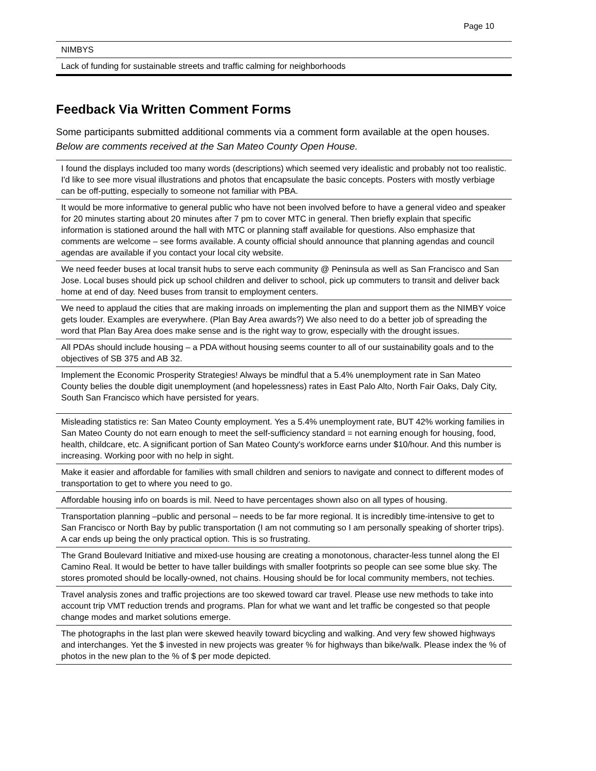Page 10
| NIMBYS |
| Lack of funding for sustainable streets and traffic calming for neighborhoods |
Feedback Via Written Comment Forms
Some participants submitted additional comments via a comment form available at the open houses. Below are comments received at the San Mateo County Open House.
| I found the displays included too many words (descriptions) which seemed very idealistic and probably not too realistic. I'd like to see more visual illustrations and photos that encapsulate the basic concepts. Posters with mostly verbiage can be off-putting, especially to someone not familiar with PBA. |
| It would be more informative to general public who have not been involved before to have a general video and speaker for 20 minutes starting about 20 minutes after 7 pm to cover MTC in general. Then briefly explain that specific information is stationed around the hall with MTC or planning staff available for questions. Also emphasize that comments are welcome – see forms available. A county official should announce that planning agendas and council agendas are available if you contact your local city website. |
| We need feeder buses at local transit hubs to serve each community @ Peninsula as well as San Francisco and San Jose. Local buses should pick up school children and deliver to school, pick up commuters to transit and deliver back home at end of day. Need buses from transit to employment centers. |
| We need to applaud the cities that are making inroads on implementing the plan and support them as the NIMBY voice gets louder. Examples are everywhere. (Plan Bay Area awards?) We also need to do a better job of spreading the word that Plan Bay Area does make sense and is the right way to grow, especially with the drought issues. |
| All PDAs should include housing – a PDA without housing seems counter to all of our sustainability goals and to the objectives of SB 375 and AB 32. |
| Implement the Economic Prosperity Strategies! Always be mindful that a 5.4% unemployment rate in San Mateo County belies the double digit unemployment (and hopelessness) rates in East Palo Alto, North Fair Oaks, Daly City, South San Francisco which have persisted for years. |
| Misleading statistics re: San Mateo County employment. Yes a 5.4% unemployment rate, BUT 42% working families in San Mateo County do not earn enough to meet the self-sufficiency standard = not earning enough for housing, food, health, childcare, etc. A significant portion of San Mateo County's workforce earns under $10/hour. And this number is increasing. Working poor with no help in sight. |
| Make it easier and affordable for families with small children and seniors to navigate and connect to different modes of transportation to get to where you need to go. |
| Affordable housing info on boards is mil. Need to have percentages shown also on all types of housing. |
| Transportation planning –public and personal – needs to be far more regional. It is incredibly time-intensive to get to San Francisco or North Bay by public transportation (I am not commuting so I am personally speaking of shorter trips). A car ends up being the only practical option. This is so frustrating. |
| The Grand Boulevard Initiative and mixed-use housing are creating a monotonous, character-less tunnel along the El Camino Real. It would be better to have taller buildings with smaller footprints so people can see some blue sky. The stores promoted should be locally-owned, not chains. Housing should be for local community members, not techies. |
| Travel analysis zones and traffic projections are too skewed toward car travel. Please use new methods to take into account trip VMT reduction trends and programs. Plan for what we want and let traffic be congested so that people change modes and market solutions emerge. |
| The photographs in the last plan were skewed heavily toward bicycling and walking. And very few showed highways and interchanges. Yet the $ invested in new projects was greater % for highways than bike/walk. Please index the % of photos in the new plan to the % of $ per mode depicted. |